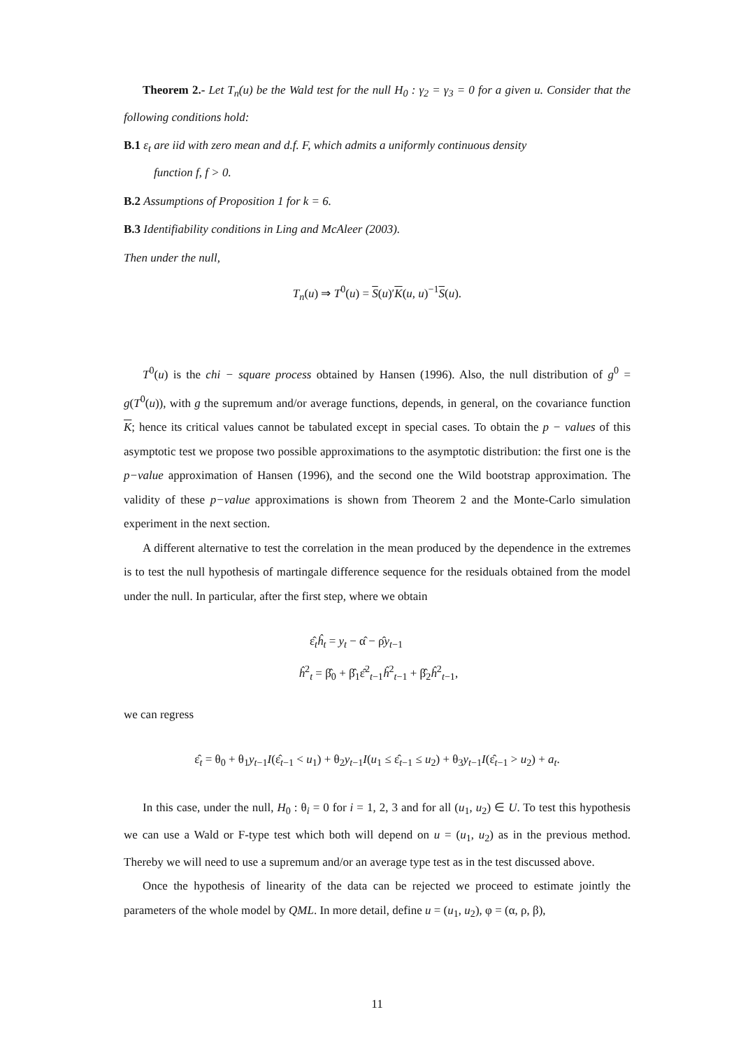Theorem 2.- Let T<sub>n</sub>(u) be the Wald test for the null H<sub>0</sub> : γ<sub>2</sub> = γ<sub>3</sub> = 0 for a given u. Consider that the following conditions hold:
B.1 ε<sub>t</sub> are iid with zero mean and d.f. F, which admits a uniformly continuous density
function f, f > 0.
B.2 Assumptions of Proposition 1 for k = 6.
B.3 Identifiability conditions in Ling and McAleer (2003).
Then under the null,
T<sub>n</sub>(u) ⇒ T<sup>0</sup>(u) = S(u)′K(u, u)<sup>−1</sup>S(u).
T<sup>0</sup>(u) is the chi − square process obtained by Hansen (1996). Also, the null distribution of g<sup>0</sup> = g(T<sup>0</sup>(u)), with g the supremum and/or average functions, depends, in general, on the covariance function K; hence its critical values cannot be tabulated except in special cases. To obtain the p − values of this asymptotic test we propose two possible approximations to the asymptotic distribution: the first one is the p−value approximation of Hansen (1996), and the second one the Wild bootstrap approximation. The validity of these p−value approximations is shown from Theorem 2 and the Monte-Carlo simulation experiment in the next section.
A different alternative to test the correlation in the mean produced by the dependence in the extremes is to test the null hypothesis of martingale difference sequence for the residuals obtained from the model under the null. In particular, after the first step, where we obtain
ε̂<sub>t</sub>ĥ<sub>t</sub> = y<sub>t</sub> − α̂ − ρ̂y<sub>t−1</sub>
ĥ<sup>2</sup><sub>t</sub> = β̂<sub>0</sub> + β̂<sub>1</sub>ε̂<sup>2</sup><sub>t−1</sub>ĥ<sup>2</sup><sub>t−1</sub> + β̂<sub>2</sub>ĥ<sup>2</sup><sub>t−1</sub>,
we can regress
ε̂<sub>t</sub> = θ<sub>0</sub> + θ<sub>1</sub>y<sub>t−1</sub>I(ε̂<sub>t−1</sub> < u<sub>1</sub>) + θ<sub>2</sub>y<sub>t−1</sub>I(u<sub>1</sub> ≤ ε̂<sub>t−1</sub> ≤ u<sub>2</sub>) + θ<sub>3</sub>y<sub>t−1</sub>I(ε̂<sub>t−1</sub> > u<sub>2</sub>) + a<sub>t</sub>.
In this case, under the null, H<sub>0</sub> : θ<sub>i</sub> = 0 for i = 1, 2, 3 and for all (u<sub>1</sub>, u<sub>2</sub>) ∈ U. To test this hypothesis we can use a Wald or F-type test which both will depend on u = (u<sub>1</sub>, u<sub>2</sub>) as in the previous method. Thereby we will need to use a supremum and/or an average type test as in the test discussed above.
Once the hypothesis of linearity of the data can be rejected we proceed to estimate jointly the parameters of the whole model by QML. In more detail, define u = (u<sub>1</sub>, u<sub>2</sub>), φ = (α, ρ, β),
11